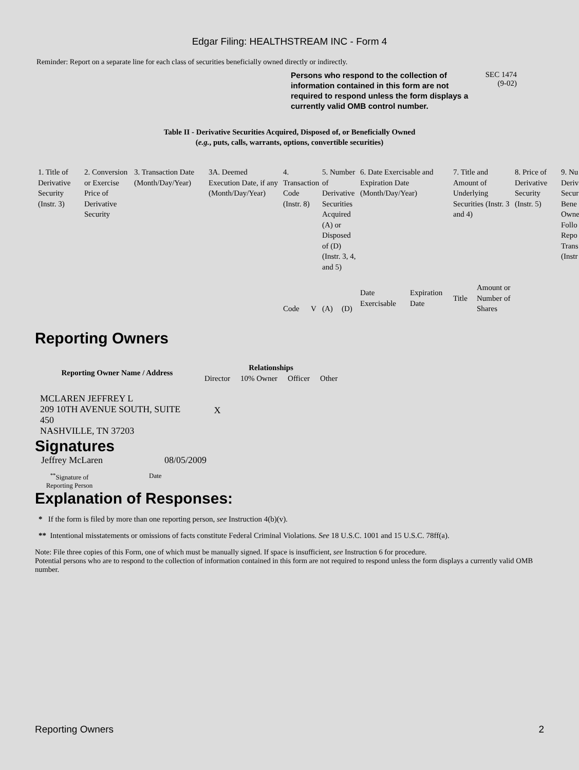Edgar Filing: HEALTHSTREAM INC - Form 4
Reminder: Report on a separate line for each class of securities beneficially owned directly or indirectly.
Persons who respond to the collection of information contained in this form are not required to respond unless the form displays a currently valid OMB control number.
SEC 1474
(9-02)
Table II - Derivative Securities Acquired, Disposed of, or Beneficially Owned
(e.g., puts, calls, warrants, options, convertible securities)
| 1. Title of Derivative Security (Instr. 3) | 2. Conversion or Exercise Price of Derivative Security | 3. Transaction Date (Month/Day/Year) | 3A. Deemed Execution Date, if any (Month/Day/Year) | 4. Transaction Code (Instr. 8) | | 5. Number of Derivative Securities Acquired (A) or Disposed of (D) (Instr. 3, 4, and 5) | | 6. Date Exercisable and Expiration Date (Month/Day/Year) | | 7. Title and Amount of Underlying Securities (Instr. 3 and 4) | | 8. Price of Derivative Security (Instr. 5) | 9. Nu Deriv Secur Bene Owne Follo Repo Trans (Instr |
| | | | | Code | V | (A) | (D) | Date Exercisable | Expiration Date | Title | Amount or Number of Shares | | |
Reporting Owners
| Reporting Owner Name / Address | Relationships | | | |
| --- | --- | --- | --- | --- |
| | Director | 10% Owner | Officer | Other |
| MCLAREN JEFFREY L 209 10TH AVENUE SOUTH, SUITE 450 NASHVILLE, TN 37203 | X | | | |
Signatures
Jeffrey McLaren 08/05/2009
<sup>**</sup> Signature of
Reporting Person Date
Explanation of Responses:
* If the form is filed by more than one reporting person, see Instruction 4(b)(v).
** Intentional misstatements or omissions of facts constitute Federal Criminal Violations. See 18 U.S.C. 1001 and 15 U.S.C. 78ff(a).
Note: File three copies of this Form, one of which must be manually signed. If space is insufficient, see Instruction 6 for procedure.
Potential persons who are to respond to the collection of information contained in this form are not required to respond unless the form displays a currently valid OMB number.
Reporting Owners 2